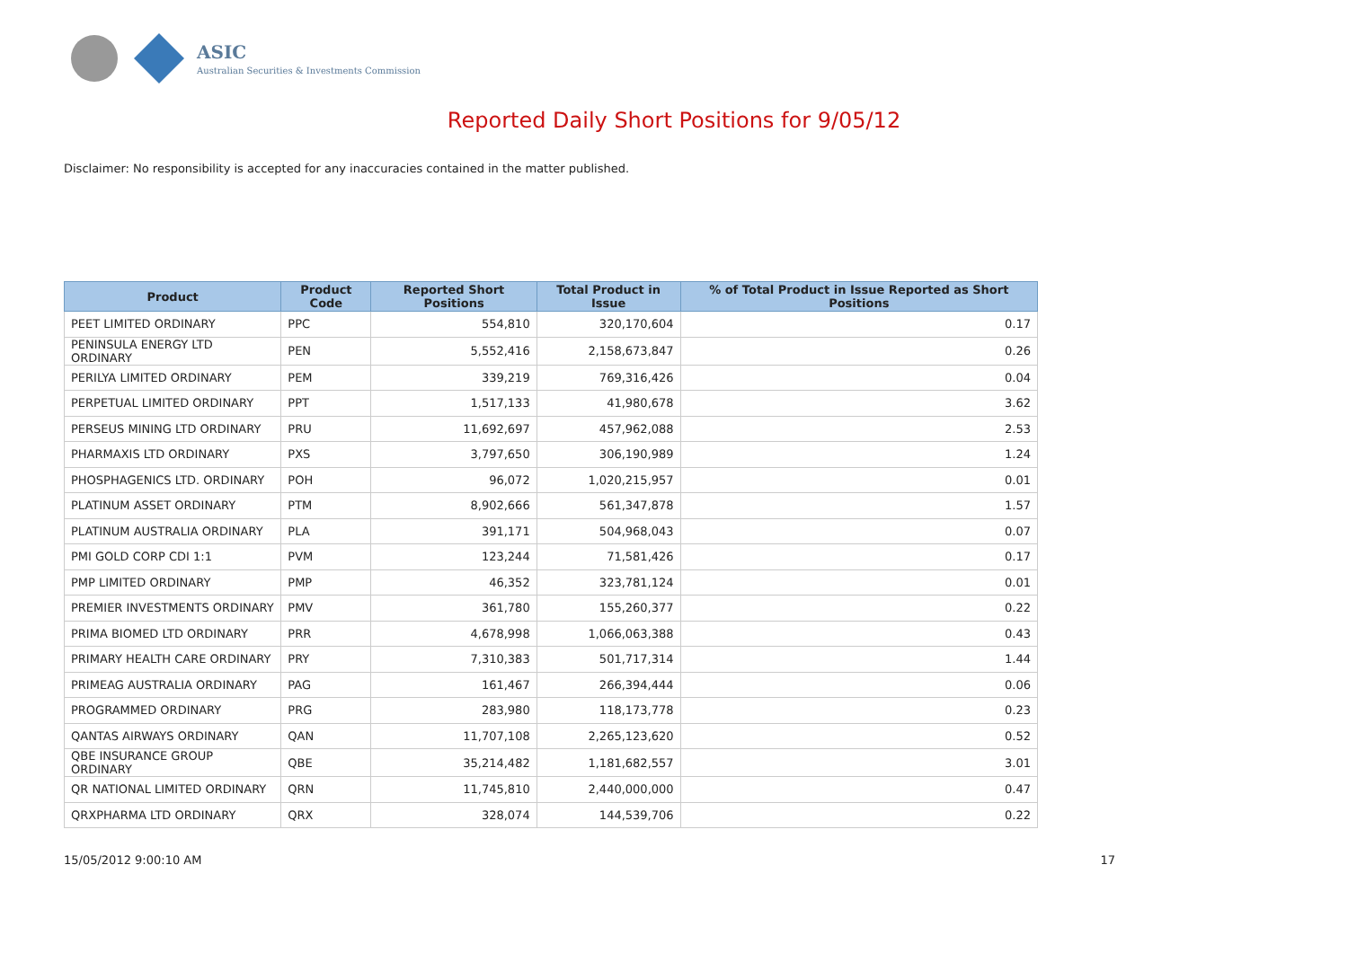ASIC
Australian Securities & Investments Commission
Reported Daily Short Positions for 9/05/12
Disclaimer: No responsibility is accepted for any inaccuracies contained in the matter published.
| Product | Product Code | Reported Short Positions | Total Product in Issue | % of Total Product in Issue Reported as Short Positions |
| --- | --- | --- | --- | --- |
| PEET LIMITED ORDINARY | PPC | 554,810 | 320,170,604 | 0.17 |
| PENINSULA ENERGY LTD ORDINARY | PEN | 5,552,416 | 2,158,673,847 | 0.26 |
| PERILYA LIMITED ORDINARY | PEM | 339,219 | 769,316,426 | 0.04 |
| PERPETUAL LIMITED ORDINARY | PPT | 1,517,133 | 41,980,678 | 3.62 |
| PERSEUS MINING LTD ORDINARY | PRU | 11,692,697 | 457,962,088 | 2.53 |
| PHARMAXIS LTD ORDINARY | PXS | 3,797,650 | 306,190,989 | 1.24 |
| PHOSPHAGENICS LTD. ORDINARY | POH | 96,072 | 1,020,215,957 | 0.01 |
| PLATINUM ASSET ORDINARY | PTM | 8,902,666 | 561,347,878 | 1.57 |
| PLATINUM AUSTRALIA ORDINARY | PLA | 391,171 | 504,968,043 | 0.07 |
| PMI GOLD CORP CDI 1:1 | PVM | 123,244 | 71,581,426 | 0.17 |
| PMP LIMITED ORDINARY | PMP | 46,352 | 323,781,124 | 0.01 |
| PREMIER INVESTMENTS ORDINARY | PMV | 361,780 | 155,260,377 | 0.22 |
| PRIMA BIOMED LTD ORDINARY | PRR | 4,678,998 | 1,066,063,388 | 0.43 |
| PRIMARY HEALTH CARE ORDINARY | PRY | 7,310,383 | 501,717,314 | 1.44 |
| PRIMEAG AUSTRALIA ORDINARY | PAG | 161,467 | 266,394,444 | 0.06 |
| PROGRAMMED ORDINARY | PRG | 283,980 | 118,173,778 | 0.23 |
| QANTAS AIRWAYS ORDINARY | QAN | 11,707,108 | 2,265,123,620 | 0.52 |
| QBE INSURANCE GROUP ORDINARY | QBE | 35,214,482 | 1,181,682,557 | 3.01 |
| QR NATIONAL LIMITED ORDINARY | QRN | 11,745,810 | 2,440,000,000 | 0.47 |
| QRXPHARMA LTD ORDINARY | QRX | 328,074 | 144,539,706 | 0.22 |
15/05/2012 9:00:10 AM 17